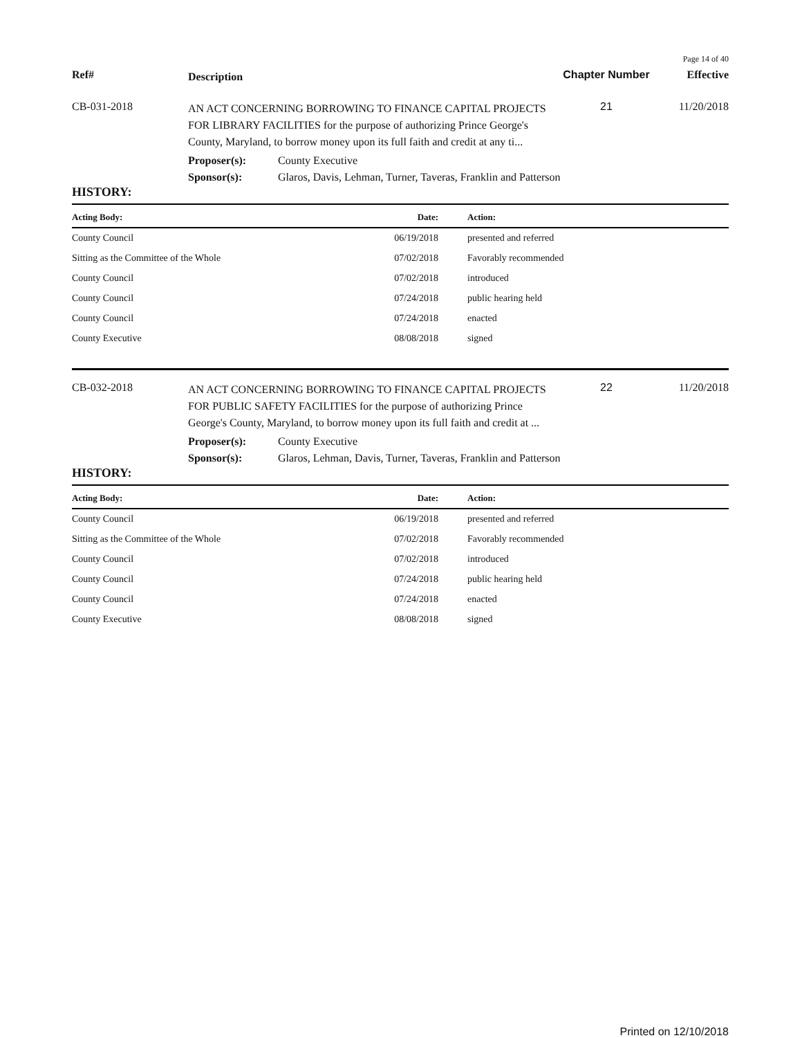Page 14 of 40
Ref#
Description
Chapter Number Effective
CB-031-2018
AN ACT CONCERNING BORROWING TO FINANCE CAPITAL PROJECTS FOR LIBRARY FACILITIES for the purpose of authorizing Prince George's County, Maryland, to borrow money upon its full faith and credit at any ti...
21 11/20/2018
Proposer(s): County Executive
Sponsor(s): Glaros, Davis, Lehman, Turner, Taveras, Franklin and Patterson
HISTORY:
| Acting Body: | Date: | Action: |
| --- | --- | --- |
| County Council | 06/19/2018 | presented and referred |
| Sitting as the Committee of the Whole | 07/02/2018 | Favorably recommended |
| County Council | 07/02/2018 | introduced |
| County Council | 07/24/2018 | public hearing held |
| County Council | 07/24/2018 | enacted |
| County Executive | 08/08/2018 | signed |
CB-032-2018
AN ACT CONCERNING BORROWING TO FINANCE CAPITAL PROJECTS FOR PUBLIC SAFETY FACILITIES for the purpose of authorizing Prince George's County, Maryland, to borrow money upon its full faith and credit at ...
22 11/20/2018
Proposer(s): County Executive
Sponsor(s): Glaros, Lehman, Davis, Turner, Taveras, Franklin and Patterson
HISTORY:
| Acting Body: | Date: | Action: |
| --- | --- | --- |
| County Council | 06/19/2018 | presented and referred |
| Sitting as the Committee of the Whole | 07/02/2018 | Favorably recommended |
| County Council | 07/02/2018 | introduced |
| County Council | 07/24/2018 | public hearing held |
| County Council | 07/24/2018 | enacted |
| County Executive | 08/08/2018 | signed |
Printed on 12/10/2018